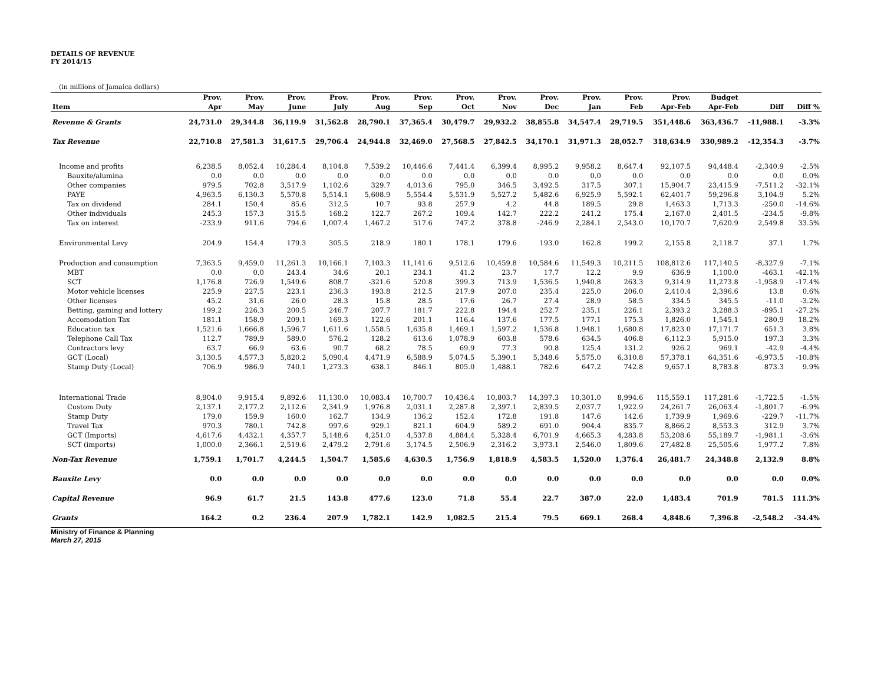DETAILS OF REVENUE
FY 2014/15
(in millions of Jamaica dollars)
| | Prov. | Prov. | Prov. | Prov. | Prov. | Prov. | Prov. | Prov. | Prov. | Prov. | Prov. | Prov. | Budget | | |
| --- | --- | --- | --- | --- | --- | --- | --- | --- | --- | --- | --- | --- | --- | --- | --- |
| Item | Apr | May | June | July | Aug | Sep | Oct | Nov | Dec | Jan | Feb | Apr-Feb | Apr-Feb | Diff | Diff % |
| Revenue & Grants | 24,731.0 | 29,344.8 | 36,119.9 | 31,562.8 | 28,790.1 | 37,365.4 | 30,479.7 | 29,932.2 | 38,855.8 | 34,547.4 | 29,719.5 | 351,448.6 | 363,436.7 | -11,988.1 | -3.3% |
| Tax Revenue | 22,710.8 | 27,581.3 | 31,617.5 | 29,706.4 | 24,944.8 | 32,469.0 | 27,568.5 | 27,842.5 | 34,170.1 | 31,971.3 | 28,052.7 | 318,634.9 | 330,989.2 | -12,354.3 | -3.7% |
| Income and profits | 6,238.5 | 8,052.4 | 10,284.4 | 8,104.8 | 7,539.2 | 10,446.6 | 7,441.4 | 6,399.4 | 8,995.2 | 9,958.2 | 8,647.4 | 92,107.5 | 94,448.4 | -2,340.9 | -2.5% |
| Bauxite/alumina | 0.0 | 0.0 | 0.0 | 0.0 | 0.0 | 0.0 | 0.0 | 0.0 | 0.0 | 0.0 | 0.0 | 0.0 | 0.0 | 0.0 | 0.0% |
| Other companies | 979.5 | 702.8 | 3,517.9 | 1,102.6 | 329.7 | 4,013.6 | 795.0 | 346.5 | 3,492.5 | 317.5 | 307.1 | 15,904.7 | 23,415.9 | -7,511.2 | -32.1% |
| PAYE | 4,963.5 | 6,130.3 | 5,570.8 | 5,514.1 | 5,608.9 | 5,554.4 | 5,531.9 | 5,527.2 | 5,482.6 | 6,925.9 | 5,592.1 | 62,401.7 | 59,296.8 | 3,104.9 | 5.2% |
| Tax on dividend | 284.1 | 150.4 | 85.6 | 312.5 | 10.7 | 93.8 | 257.9 | 4.2 | 44.8 | 189.5 | 29.8 | 1,463.3 | 1,713.3 | -250.0 | -14.6% |
| Other individuals | 245.3 | 157.3 | 315.5 | 168.2 | 122.7 | 267.2 | 109.4 | 142.7 | 222.2 | 241.2 | 175.4 | 2,167.0 | 2,401.5 | -234.5 | -9.8% |
| Tax on interest | -233.9 | 911.6 | 794.6 | 1,007.4 | 1,467.2 | 517.6 | 747.2 | 378.8 | -246.9 | 2,284.1 | 2,543.0 | 10,170.7 | 7,620.9 | 2,549.8 | 33.5% |
| Environmental Levy | 204.9 | 154.4 | 179.3 | 305.5 | 218.9 | 180.1 | 178.1 | 179.6 | 193.0 | 162.8 | 199.2 | 2,155.8 | 2,118.7 | 37.1 | 1.7% |
| Production and consumption | 7,363.5 | 9,459.0 | 11,261.3 | 10,166.1 | 7,103.3 | 11,141.6 | 9,512.6 | 10,459.8 | 10,584.6 | 11,549.3 | 10,211.5 | 108,812.6 | 117,140.5 | -8,327.9 | -7.1% |
| MBT | 0.0 | 0.0 | 243.4 | 34.6 | 20.1 | 234.1 | 41.2 | 23.7 | 17.7 | 12.2 | 9.9 | 636.9 | 1,100.0 | -463.1 | -42.1% |
| SCT | 1,176.8 | 726.9 | 1,549.6 | 808.7 | -321.6 | 520.8 | 399.3 | 713.9 | 1,536.5 | 1,940.8 | 263.3 | 9,314.9 | 11,273.8 | -1,958.9 | -17.4% |
| Motor vehicle licenses | 225.9 | 227.5 | 223.1 | 236.3 | 193.8 | 212.5 | 217.9 | 207.0 | 235.4 | 225.0 | 206.0 | 2,410.4 | 2,396.6 | 13.8 | 0.6% |
| Other licenses | 45.2 | 31.6 | 26.0 | 28.3 | 15.8 | 28.5 | 17.6 | 26.7 | 27.4 | 28.9 | 58.5 | 334.5 | 345.5 | -11.0 | -3.2% |
| Betting, gaming and lottery | 199.2 | 226.3 | 200.5 | 246.7 | 207.7 | 181.7 | 222.8 | 194.4 | 252.7 | 235.1 | 226.1 | 2,393.2 | 3,288.3 | -895.1 | -27.2% |
| Accomodation Tax | 181.1 | 158.9 | 209.1 | 169.3 | 122.6 | 201.1 | 116.4 | 137.6 | 177.5 | 177.1 | 175.3 | 1,826.0 | 1,545.1 | 280.9 | 18.2% |
| Education tax | 1,521.6 | 1,666.8 | 1,596.7 | 1,611.6 | 1,558.5 | 1,635.8 | 1,469.1 | 1,597.2 | 1,536.8 | 1,948.1 | 1,680.8 | 17,823.0 | 17,171.7 | 651.3 | 3.8% |
| Telephone Call Tax | 112.7 | 789.9 | 589.0 | 576.2 | 128.2 | 613.6 | 1,078.9 | 603.8 | 578.6 | 634.5 | 406.8 | 6,112.3 | 5,915.0 | 197.3 | 3.3% |
| Contractors levy | 63.7 | 66.9 | 63.6 | 90.7 | 68.2 | 78.5 | 69.9 | 77.3 | 90.8 | 125.4 | 131.2 | 926.2 | 969.1 | -42.9 | -4.4% |
| GCT (Local) | 3,130.5 | 4,577.3 | 5,820.2 | 5,090.4 | 4,471.9 | 6,588.9 | 5,074.5 | 5,390.1 | 5,348.6 | 5,575.0 | 6,310.8 | 57,378.1 | 64,351.6 | -6,973.5 | -10.8% |
| Stamp Duty (Local) | 706.9 | 986.9 | 740.1 | 1,273.3 | 638.1 | 846.1 | 805.0 | 1,488.1 | 782.6 | 647.2 | 742.8 | 9,657.1 | 8,783.8 | 873.3 | 9.9% |
| International Trade | 8,904.0 | 9,915.4 | 9,892.6 | 11,130.0 | 10,083.4 | 10,700.7 | 10,436.4 | 10,803.7 | 14,397.3 | 10,301.0 | 8,994.6 | 115,559.1 | 117,281.6 | -1,722.5 | -1.5% |
| Custom Duty | 2,137.1 | 2,177.2 | 2,112.6 | 2,341.9 | 1,976.8 | 2,031.1 | 2,287.8 | 2,397.1 | 2,839.5 | 2,037.7 | 1,922.9 | 24,261.7 | 26,063.4 | -1,801.7 | -6.9% |
| Stamp Duty | 179.0 | 159.9 | 160.0 | 162.7 | 134.9 | 136.2 | 152.4 | 172.8 | 191.8 | 147.6 | 142.6 | 1,739.9 | 1,969.6 | -229.7 | -11.7% |
| Travel Tax | 970.3 | 780.1 | 742.8 | 997.6 | 929.1 | 821.1 | 604.9 | 589.2 | 691.0 | 904.4 | 835.7 | 8,866.2 | 8,553.3 | 312.9 | 3.7% |
| GCT (Imports) | 4,617.6 | 4,432.1 | 4,357.7 | 5,148.6 | 4,251.0 | 4,537.8 | 4,884.4 | 5,328.4 | 6,701.9 | 4,665.3 | 4,283.8 | 53,208.6 | 55,189.7 | -1,981.1 | -3.6% |
| SCT (imports) | 1,000.0 | 2,366.1 | 2,519.6 | 2,479.2 | 2,791.6 | 3,174.5 | 2,506.9 | 2,316.2 | 3,973.1 | 2,546.0 | 1,809.6 | 27,482.8 | 25,505.6 | 1,977.2 | 7.8% |
| Non-Tax Revenue | 1,759.1 | 1,701.7 | 4,244.5 | 1,504.7 | 1,585.6 | 4,630.5 | 1,756.9 | 1,818.9 | 4,583.5 | 1,520.0 | 1,376.4 | 26,481.7 | 24,348.8 | 2,132.9 | 8.8% |
| Bauxite Levy | 0.0 | 0.0 | 0.0 | 0.0 | 0.0 | 0.0 | 0.0 | 0.0 | 0.0 | 0.0 | 0.0 | 0.0 | 0.0 | 0.0 | 0.0% |
| Capital Revenue | 96.9 | 61.7 | 21.5 | 143.8 | 477.6 | 123.0 | 71.8 | 55.4 | 22.7 | 387.0 | 22.0 | 1,483.4 | 701.9 | 781.5 | 111.3% |
| Grants | 164.2 | 0.2 | 236.4 | 207.9 | 1,782.1 | 142.9 | 1,082.5 | 215.4 | 79.5 | 669.1 | 268.4 | 4,848.6 | 7,396.8 | -2,548.2 | -34.4% |
Ministry of Finance & Planning
March 27, 2015